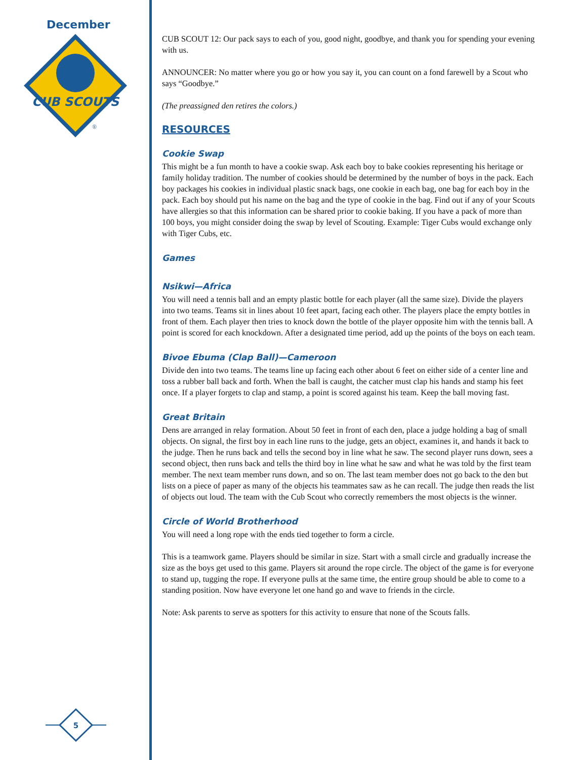December
CUB SCOUTS
®
5
CUB SCOUT 12: Our pack says to each of you, good night, goodbye, and thank you for spending your evening with us.
ANNOUNCER: No matter where you go or how you say it, you can count on a fond farewell by a Scout who says “Goodbye.”
(The preassigned den retires the colors.)
RESOURCES
Cookie Swap
This might be a fun month to have a cookie swap. Ask each boy to bake cookies representing his heritage or family holiday tradition. The number of cookies should be determined by the number of boys in the pack. Each boy packages his cookies in individual plastic snack bags, one cookie in each bag, one bag for each boy in the pack. Each boy should put his name on the bag and the type of cookie in the bag. Find out if any of your Scouts have allergies so that this information can be shared prior to cookie baking. If you have a pack of more than 100 boys, you might consider doing the swap by level of Scouting. Example: Tiger Cubs would exchange only with Tiger Cubs, etc.
Games
Nsikwi—Africa
You will need a tennis ball and an empty plastic bottle for each player (all the same size). Divide the players into two teams. Teams sit in lines about 10 feet apart, facing each other. The players place the empty bottles in front of them. Each player then tries to knock down the bottle of the player opposite him with the tennis ball. A point is scored for each knockdown. After a designated time period, add up the points of the boys on each team.
Bivoe Ebuma (Clap Ball)—Cameroon
Divide den into two teams. The teams line up facing each other about 6 feet on either side of a center line and toss a rubber ball back and forth. When the ball is caught, the catcher must clap his hands and stamp his feet once. If a player forgets to clap and stamp, a point is scored against his team. Keep the ball moving fast.
Great Britain
Dens are arranged in relay formation. About 50 feet in front of each den, place a judge holding a bag of small objects. On signal, the first boy in each line runs to the judge, gets an object, examines it, and hands it back to the judge. Then he runs back and tells the second boy in line what he saw. The second player runs down, sees a second object, then runs back and tells the third boy in line what he saw and what he was told by the first team member. The next team member runs down, and so on. The last team member does not go back to the den but lists on a piece of paper as many of the objects his teammates saw as he can recall. The judge then reads the list of objects out loud. The team with the Cub Scout who correctly remembers the most objects is the winner.
Circle of World Brotherhood
You will need a long rope with the ends tied together to form a circle.
This is a teamwork game. Players should be similar in size. Start with a small circle and gradually increase the size as the boys get used to this game. Players sit around the rope circle. The object of the game is for everyone to stand up, tugging the rope. If everyone pulls at the same time, the entire group should be able to come to a standing position. Now have everyone let one hand go and wave to friends in the circle.
Note: Ask parents to serve as spotters for this activity to ensure that none of the Scouts falls.